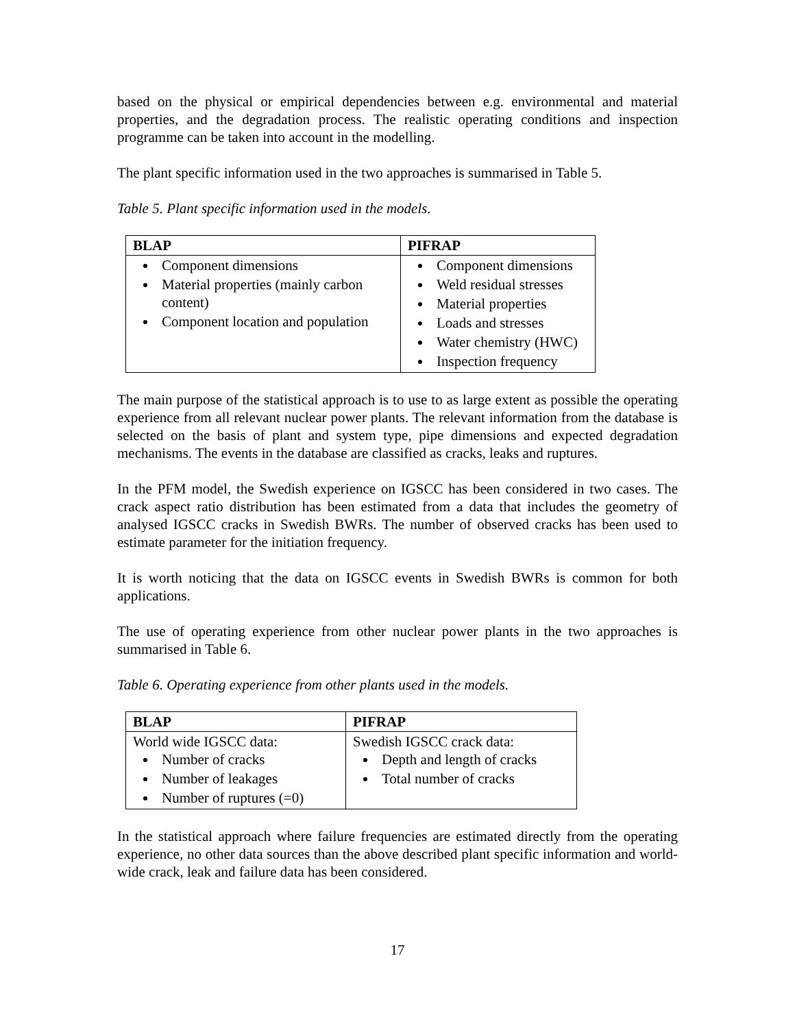based on the physical or empirical dependencies between e.g. environmental and material properties, and the degradation process. The realistic operating conditions and inspection programme can be taken into account in the modelling.
The plant specific information used in the two approaches is summarised in Table 5.
Table 5. Plant specific information used in the models.
| BLAP | PIFRAP |
| --- | --- |
| Component dimensions Material properties (mainly carbon content) Component location and population | Component dimensions Weld residual stresses Material properties Loads and stresses Water chemistry (HWC) Inspection frequency |
The main purpose of the statistical approach is to use to as large extent as possible the operating experience from all relevant nuclear power plants. The relevant information from the database is selected on the basis of plant and system type, pipe dimensions and expected degradation mechanisms. The events in the database are classified as cracks, leaks and ruptures.
In the PFM model, the Swedish experience on IGSCC has been considered in two cases. The crack aspect ratio distribution has been estimated from a data that includes the geometry of analysed IGSCC cracks in Swedish BWRs. The number of observed cracks has been used to estimate parameter for the initiation frequency.
It is worth noticing that the data on IGSCC events in Swedish BWRs is common for both applications.
The use of operating experience from other nuclear power plants in the two approaches is summarised in Table 6.
Table 6. Operating experience from other plants used in the models.
| BLAP | PIFRAP |
| --- | --- |
| World wide IGSCC data: Number of cracks Number of leakages Number of ruptures (=0) | Swedish IGSCC crack data: Depth and length of cracks Total number of cracks |
In the statistical approach where failure frequencies are estimated directly from the operating experience, no other data sources than the above described plant specific information and world-wide crack, leak and failure data has been considered.
17